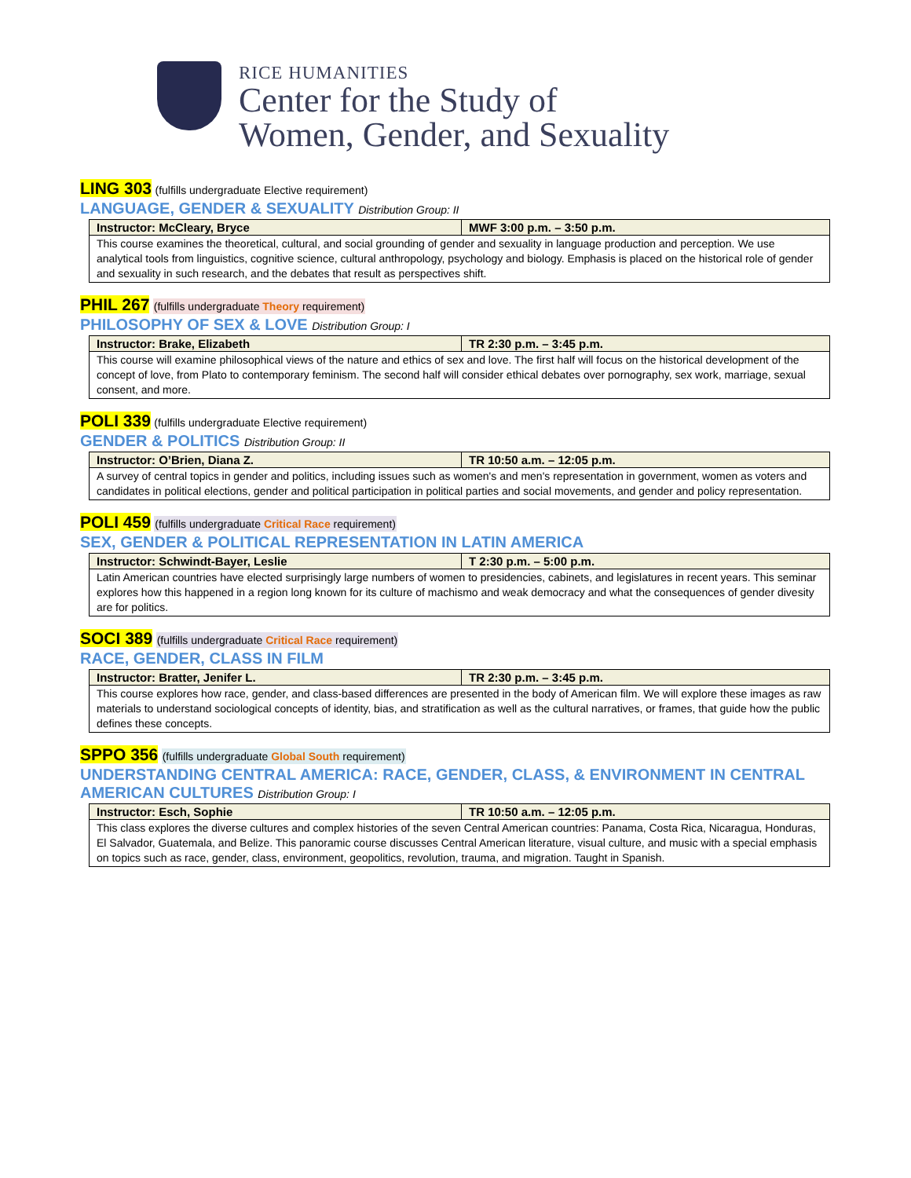RICE HUMANITIES
Center for the Study of
Women, Gender, and Sexuality
LING 303 (fulfills undergraduate Elective requirement)
LANGUAGE, GENDER & SEXUALITY Distribution Group: II
| Instructor: McCleary, Bryce | MWF 3:00 p.m. – 3:50 p.m. |
| --- | --- |
| This course examines the theoretical, cultural, and social grounding of gender and sexuality in language production and perception. We use analytical tools from linguistics, cognitive science, cultural anthropology, psychology and biology. Emphasis is placed on the historical role of gender and sexuality in such research, and the debates that result as perspectives shift. | |
PHIL 267 (fulfills undergraduate Theory requirement)
PHILOSOPHY OF SEX & LOVE Distribution Group: I
| Instructor: Brake, Elizabeth | TR 2:30 p.m. – 3:45 p.m. |
| --- | --- |
| This course will examine philosophical views of the nature and ethics of sex and love. The first half will focus on the historical development of the concept of love, from Plato to contemporary feminism. The second half will consider ethical debates over pornography, sex work, marriage, sexual consent, and more. | |
POLI 339 (fulfills undergraduate Elective requirement)
GENDER & POLITICS Distribution Group: II
| Instructor: O’Brien, Diana Z. | TR 10:50 a.m. – 12:05 p.m. |
| --- | --- |
| A survey of central topics in gender and politics, including issues such as women's and men's representation in government, women as voters and candidates in political elections, gender and political participation in political parties and social movements, and gender and policy representation. | |
POLI 459 (fulfills undergraduate Critical Race requirement)
SEX, GENDER & POLITICAL REPRESENTATION IN LATIN AMERICA
| Instructor: Schwindt-Bayer, Leslie | T 2:30 p.m. – 5:00 p.m. |
| --- | --- |
| Latin American countries have elected surprisingly large numbers of women to presidencies, cabinets, and legislatures in recent years. This seminar explores how this happened in a region long known for its culture of machismo and weak democracy and what the consequences of gender divesity are for politics. | |
SOCI 389 (fulfills undergraduate Critical Race requirement)
RACE, GENDER, CLASS IN FILM
| Instructor: Bratter, Jenifer L. | TR 2:30 p.m. – 3:45 p.m. |
| --- | --- |
| This course explores how race, gender, and class-based differences are presented in the body of American film. We will explore these images as raw materials to understand sociological concepts of identity, bias, and stratification as well as the cultural narratives, or frames, that guide how the public defines these concepts. | |
SPPO 356 (fulfills undergraduate Global South requirement)
UNDERSTANDING CENTRAL AMERICA: RACE, GENDER, CLASS, & ENVIRONMENT IN CENTRAL AMERICAN CULTURES Distribution Group: I
| Instructor: Esch, Sophie | TR 10:50 a.m. – 12:05 p.m. |
| --- | --- |
| This class explores the diverse cultures and complex histories of the seven Central American countries: Panama, Costa Rica, Nicaragua, Honduras, El Salvador, Guatemala, and Belize. This panoramic course discusses Central American literature, visual culture, and music with a special emphasis on topics such as race, gender, class, environment, geopolitics, revolution, trauma, and migration. Taught in Spanish. | |